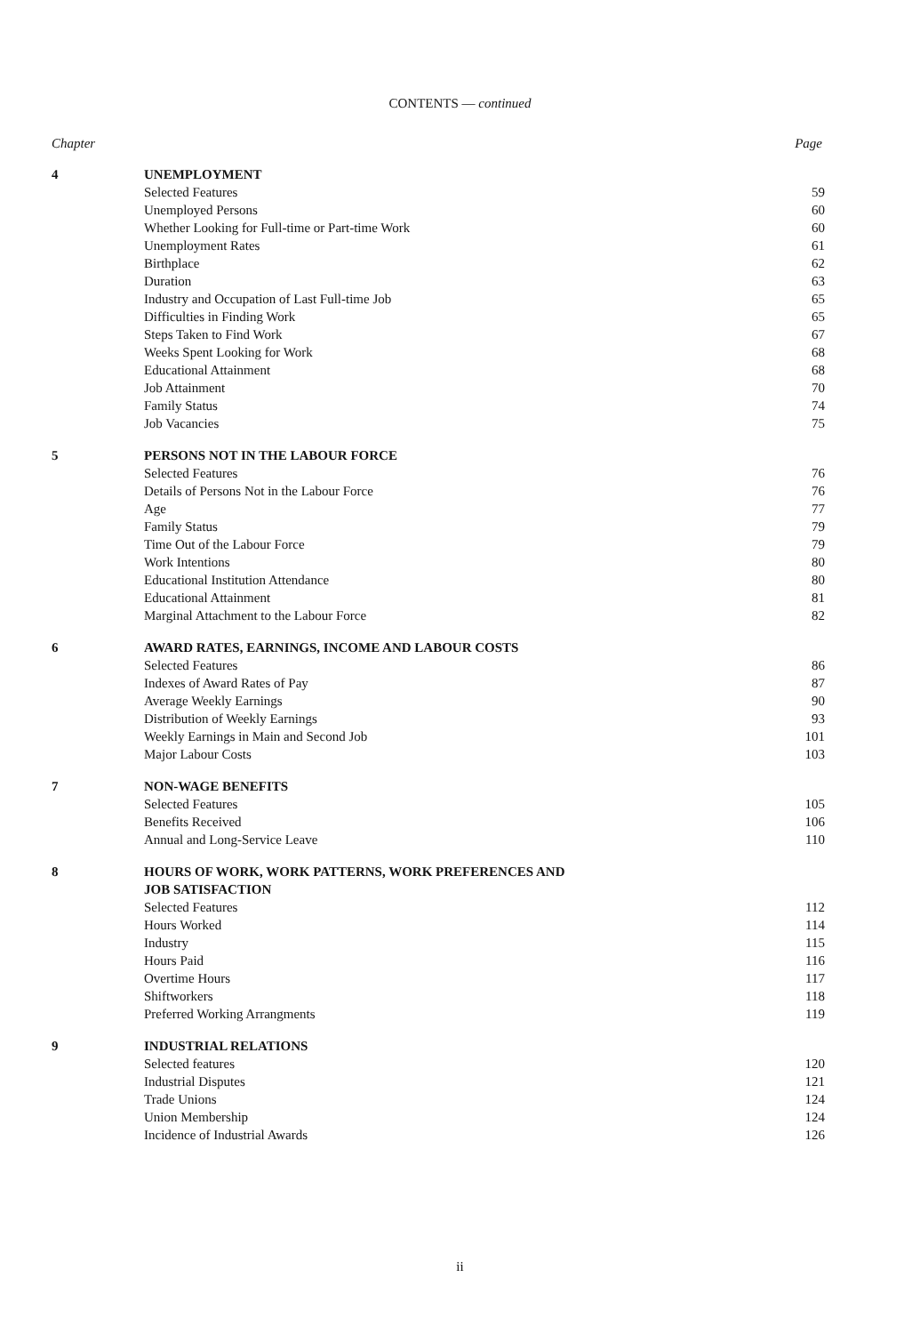CONTENTS — continued
Chapter Page
| 4 | UNEMPLOYMENT | |
| | Selected Features | 59 |
| | Unemployed Persons | 60 |
| | Whether Looking for Full-time or Part-time Work | 60 |
| | Unemployment Rates | 61 |
| | Birthplace | 62 |
| | Duration | 63 |
| | Industry and Occupation of Last Full-time Job | 65 |
| | Difficulties in Finding Work | 65 |
| | Steps Taken to Find Work | 67 |
| | Weeks Spent Looking for Work | 68 |
| | Educational Attainment | 68 |
| | Job Attainment | 70 |
| | Family Status | 74 |
| | Job Vacancies | 75 |
| 5 | PERSONS NOT IN THE LABOUR FORCE | |
| | Selected Features | 76 |
| | Details of Persons Not in the Labour Force | 76 |
| | Age | 77 |
| | Family Status | 79 |
| | Time Out of the Labour Force | 79 |
| | Work Intentions | 80 |
| | Educational Institution Attendance | 80 |
| | Educational Attainment | 81 |
| | Marginal Attachment to the Labour Force | 82 |
| 6 | AWARD RATES, EARNINGS, INCOME AND LABOUR COSTS | |
| | Selected Features | 86 |
| | Indexes of Award Rates of Pay | 87 |
| | Average Weekly Earnings | 90 |
| | Distribution of Weekly Earnings | 93 |
| | Weekly Earnings in Main and Second Job | 101 |
| | Major Labour Costs | 103 |
| 7 | NON-WAGE BENEFITS | |
| | Selected Features | 105 |
| | Benefits Received | 106 |
| | Annual and Long-Service Leave | 110 |
| 8 | HOURS OF WORK, WORK PATTERNS, WORK PREFERENCES AND JOB SATISFACTION | |
| | Selected Features | 112 |
| | Hours Worked | 114 |
| | Industry | 115 |
| | Hours Paid | 116 |
| | Overtime Hours | 117 |
| | Shiftworkers | 118 |
| | Preferred Working Arrangments | 119 |
| 9 | INDUSTRIAL RELATIONS | |
| | Selected features | 120 |
| | Industrial Disputes | 121 |
| | Trade Unions | 124 |
| | Union Membership | 124 |
| | Incidence of Industrial Awards | 126 |
ii